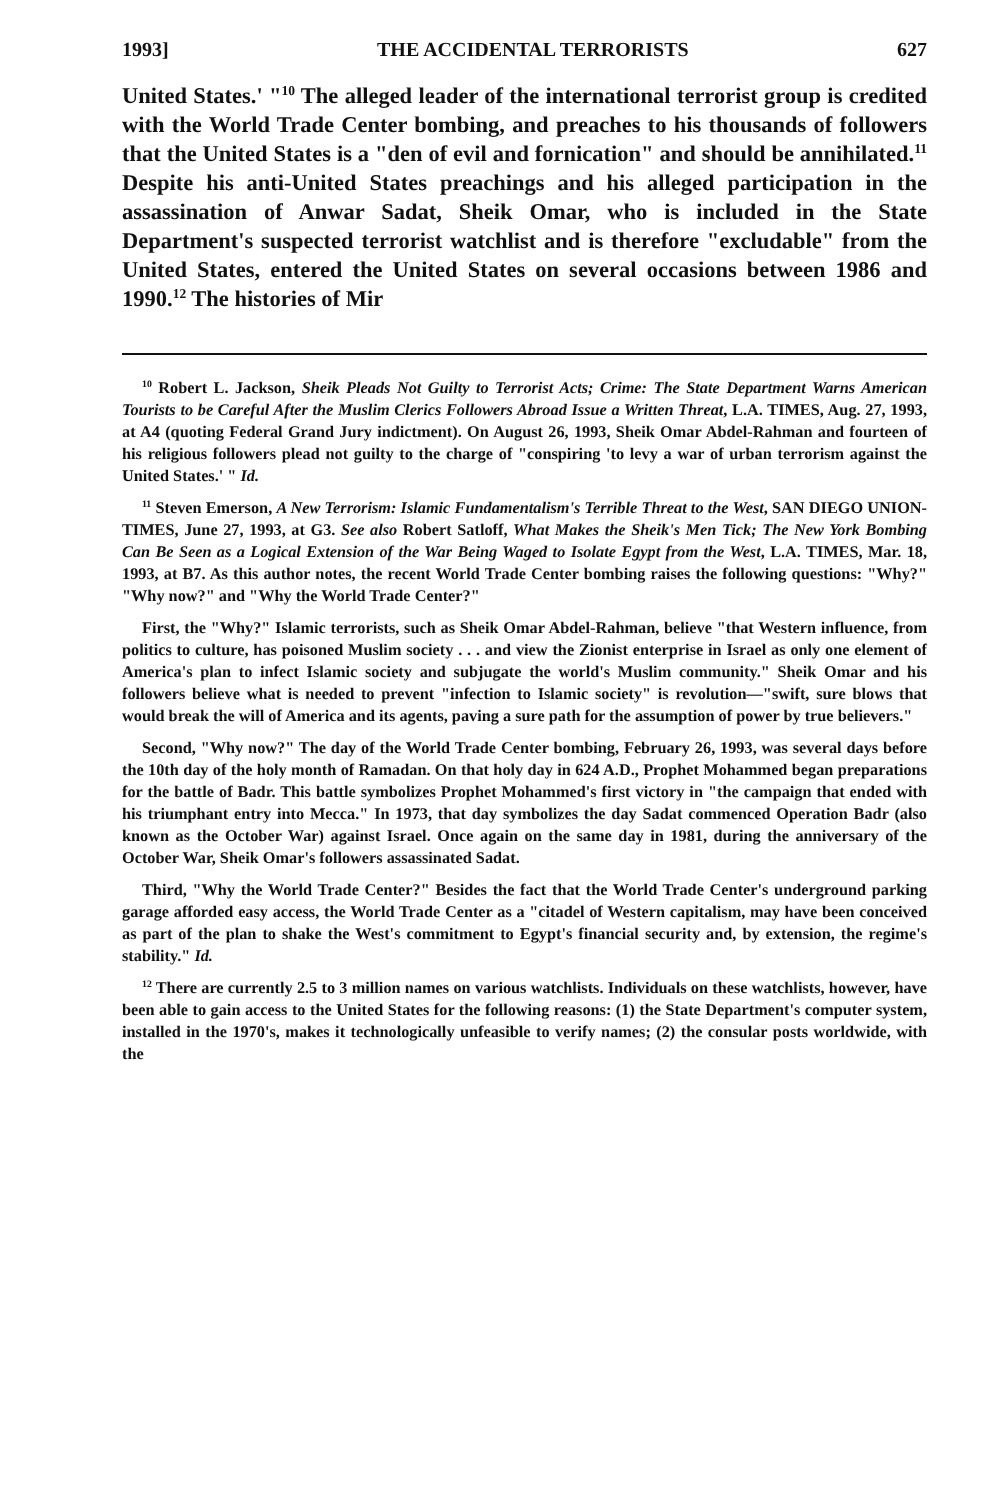1993] THE ACCIDENTAL TERRORISTS 627
United States.' "<sup>10</sup> The alleged leader of the international terrorist group is credited with the World Trade Center bombing, and preaches to his thousands of followers that the United States is a "den of evil and fornication" and should be annihilated.<sup>11</sup> Despite his anti-United States preachings and his alleged participation in the assassination of Anwar Sadat, Sheik Omar, who is included in the State Department's suspected terrorist watchlist and is therefore "excludable" from the United States, entered the United States on several occasions between 1986 and 1990.<sup>12</sup> The histories of Mir
<sup>10</sup> Robert L. Jackson, Sheik Pleads Not Guilty to Terrorist Acts; Crime: The State Department Warns American Tourists to be Careful After the Muslim Clerics Followers Abroad Issue a Written Threat, L.A. TIMES, Aug. 27, 1993, at A4 (quoting Federal Grand Jury indictment). On August 26, 1993, Sheik Omar Abdel-Rahman and fourteen of his religious followers plead not guilty to the charge of "conspiring 'to levy a war of urban terrorism against the United States.' " Id.
<sup>11</sup> Steven Emerson, A New Terrorism: Islamic Fundamentalism's Terrible Threat to the West, SAN DIEGO UNION-TIMES, June 27, 1993, at G3. See also Robert Satloff, What Makes the Sheik's Men Tick; The New York Bombing Can Be Seen as a Logical Extension of the War Being Waged to Isolate Egypt from the West, L.A. TIMES, Mar. 18, 1993, at B7. As this author notes, the recent World Trade Center bombing raises the following questions: "Why?" "Why now?" and "Why the World Trade Center?"
First, the "Why?" Islamic terrorists, such as Sheik Omar Abdel-Rahman, believe "that Western influence, from politics to culture, has poisoned Muslim society . . . and view the Zionist enterprise in Israel as only one element of America's plan to infect Islamic society and subjugate the world's Muslim community." Sheik Omar and his followers believe what is needed to prevent "infection to Islamic society" is revolution—"swift, sure blows that would break the will of America and its agents, paving a sure path for the assumption of power by true believers."
Second, "Why now?" The day of the World Trade Center bombing, February 26, 1993, was several days before the 10th day of the holy month of Ramadan. On that holy day in 624 A.D., Prophet Mohammed began preparations for the battle of Badr. This battle symbolizes Prophet Mohammed's first victory in "the campaign that ended with his triumphant entry into Mecca." In 1973, that day symbolizes the day Sadat commenced Operation Badr (also known as the October War) against Israel. Once again on the same day in 1981, during the anniversary of the October War, Sheik Omar's followers assassinated Sadat.
Third, "Why the World Trade Center?" Besides the fact that the World Trade Center's underground parking garage afforded easy access, the World Trade Center as a "citadel of Western capitalism, may have been conceived as part of the plan to shake the West's commitment to Egypt's financial security and, by extension, the regime's stability." Id.
<sup>12</sup> There are currently 2.5 to 3 million names on various watchlists. Individuals on these watchlists, however, have been able to gain access to the United States for the following reasons: (1) the State Department's computer system, installed in the 1970's, makes it technologically unfeasible to verify names; (2) the consular posts worldwide, with the